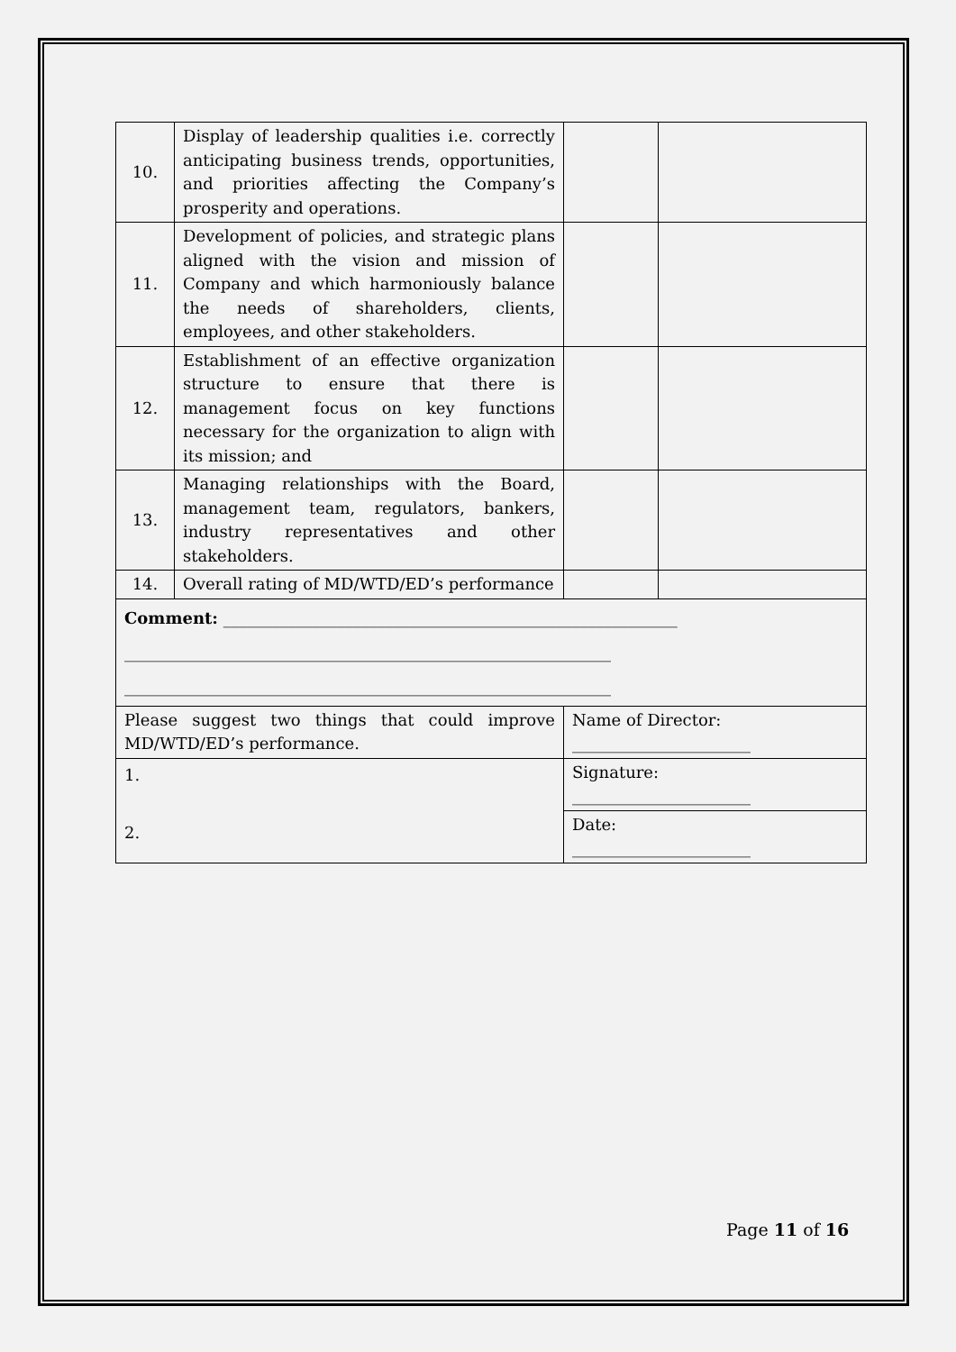| 10. | Display of leadership qualities i.e. correctly anticipating business trends, opportunities, and priorities affecting the Company’s prosperity and operations. | | |
| 11. | Development of policies, and strategic plans aligned with the vision and mission of Company and which harmoniously balance the needs of shareholders, clients, employees, and other stakeholders. | | |
| 12. | Establishment of an effective organization structure to ensure that there is management focus on key functions necessary for the organization to align with its mission; and | | |
| 13. | Managing relationships with the Board, management team, regulators, bankers, industry representatives and other stakeholders. | | |
| 14. | Overall rating of MD/WTD/ED’s performance | | |
| Comment: ________________________________________________________ ____________________________________________________________ ____________________________________________________________ | | | |
| Please suggest two things that could improve MD/WTD/ED’s performance. | | Name of Director: ______________________ | |
| 1. 2. | | Signature: ______________________ | |
| | | Date: ______________________ | |
Page 11 of 16